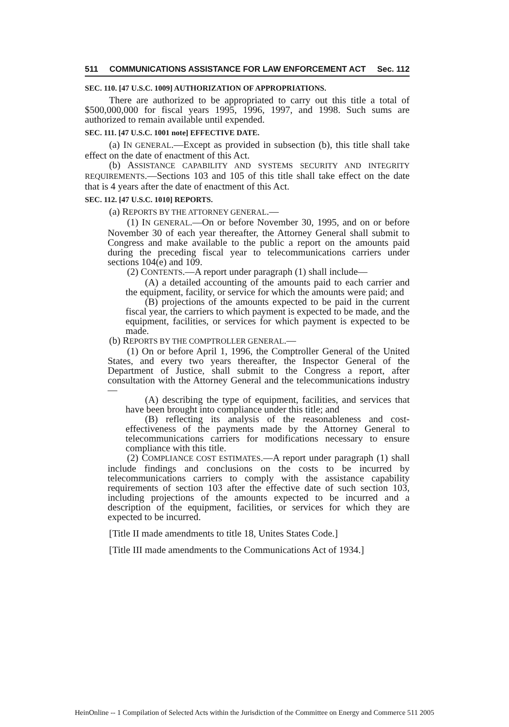511 COMMUNICATIONS ASSISTANCE FOR LAW ENFORCEMENT ACT Sec. 112
SEC. 110. [47 U.S.C. 1009] AUTHORIZATION OF APPROPRIATIONS.
There are authorized to be appropriated to carry out this title a total of $500,000,000 for fiscal years 1995, 1996, 1997, and 1998. Such sums are authorized to remain available until expended.
SEC. 111. [47 U.S.C. 1001 note] EFFECTIVE DATE.
(a) IN GENERAL.—Except as provided in subsection (b), this title shall take effect on the date of enactment of this Act.
(b) ASSISTANCE CAPABILITY AND SYSTEMS SECURITY AND INTEGRITY REQUIREMENTS.—Sections 103 and 105 of this title shall take effect on the date that is 4 years after the date of enactment of this Act.
SEC. 112. [47 U.S.C. 1010] REPORTS.
(a) REPORTS BY THE ATTORNEY GENERAL.—
(1) IN GENERAL.—On or before November 30, 1995, and on or before November 30 of each year thereafter, the Attorney General shall submit to Congress and make available to the public a report on the amounts paid during the preceding fiscal year to telecommunications carriers under sections 104(e) and 109.
(2) CONTENTS.—A report under paragraph (1) shall include—
(A) a detailed accounting of the amounts paid to each carrier and the equipment, facility, or service for which the amounts were paid; and
(B) projections of the amounts expected to be paid in the current fiscal year, the carriers to which payment is expected to be made, and the equipment, facilities, or services for which payment is expected to be made.
(b) REPORTS BY THE COMPTROLLER GENERAL.—
(1) On or before April 1, 1996, the Comptroller General of the United States, and every two years thereafter, the Inspector General of the Department of Justice, shall submit to the Congress a report, after consultation with the Attorney General and the telecommunications industry—
(A) describing the type of equipment, facilities, and services that have been brought into compliance under this title; and
(B) reflecting its analysis of the reasonableness and cost-effectiveness of the payments made by the Attorney General to telecommunications carriers for modifications necessary to ensure compliance with this title.
(2) COMPLIANCE COST ESTIMATES.—A report under paragraph (1) shall include findings and conclusions on the costs to be incurred by telecommunications carriers to comply with the assistance capability requirements of section 103 after the effective date of such section 103, including projections of the amounts expected to be incurred and a description of the equipment, facilities, or services for which they are expected to be incurred.
[Title II made amendments to title 18, Unites States Code.]
[Title III made amendments to the Communications Act of 1934.]
HeinOnline -- 1 Compilation of Selected Acts within the Jurisdiction of the Committee on Energy and Commerce 511 2005